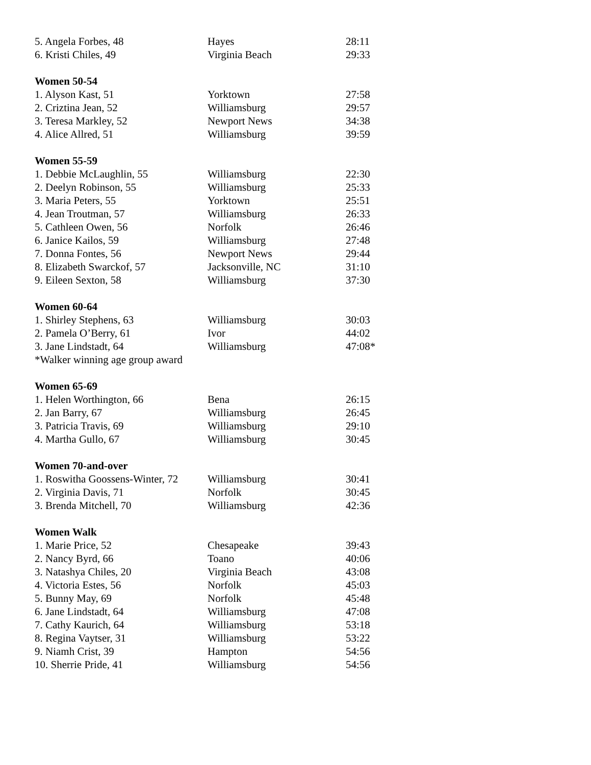| 5. Angela Forbes, 48 | Hayes | 28:11 |
| 6. Kristi Chiles, 49 | Virginia Beach | 29:33 |
| Women 50-54 | | |
| 1. Alyson Kast, 51 | Yorktown | 27:58 |
| 2. Criztina Jean, 52 | Williamsburg | 29:57 |
| 3. Teresa Markley, 52 | Newport News | 34:38 |
| 4. Alice Allred, 51 | Williamsburg | 39:59 |
| Women 55-59 | | |
| 1. Debbie McLaughlin, 55 | Williamsburg | 22:30 |
| 2. Deelyn Robinson, 55 | Williamsburg | 25:33 |
| 3. Maria Peters, 55 | Yorktown | 25:51 |
| 4. Jean Troutman, 57 | Williamsburg | 26:33 |
| 5. Cathleen Owen, 56 | Norfolk | 26:46 |
| 6. Janice Kailos, 59 | Williamsburg | 27:48 |
| 7. Donna Fontes, 56 | Newport News | 29:44 |
| 8. Elizabeth Swarckof, 57 | Jacksonville, NC | 31:10 |
| 9. Eileen Sexton, 58 | Williamsburg | 37:30 |
| Women 60-64 | | |
| 1. Shirley Stephens, 63 | Williamsburg | 30:03 |
| 2. Pamela O’Berry, 61 | Ivor | 44:02 |
| 3. Jane Lindstadt, 64 | Williamsburg | 47:08* |
| *Walker winning age group award | | |
| Women 65-69 | | |
| 1. Helen Worthington, 66 | Bena | 26:15 |
| 2. Jan Barry, 67 | Williamsburg | 26:45 |
| 3. Patricia Travis, 69 | Williamsburg | 29:10 |
| 4. Martha Gullo, 67 | Williamsburg | 30:45 |
| Women 70-and-over | | |
| 1. Roswitha Goossens-Winter, 72 | Williamsburg | 30:41 |
| 2. Virginia Davis, 71 | Norfolk | 30:45 |
| 3. Brenda Mitchell, 70 | Williamsburg | 42:36 |
| Women Walk | | |
| 1. Marie Price, 52 | Chesapeake | 39:43 |
| 2. Nancy Byrd, 66 | Toano | 40:06 |
| 3. Natashya Chiles, 20 | Virginia Beach | 43:08 |
| 4. Victoria Estes, 56 | Norfolk | 45:03 |
| 5. Bunny May, 69 | Norfolk | 45:48 |
| 6. Jane Lindstadt, 64 | Williamsburg | 47:08 |
| 7. Cathy Kaurich, 64 | Williamsburg | 53:18 |
| 8. Regina Vaytser, 31 | Williamsburg | 53:22 |
| 9. Niamh Crist, 39 | Hampton | 54:56 |
| 10. Sherrie Pride, 41 | Williamsburg | 54:56 |